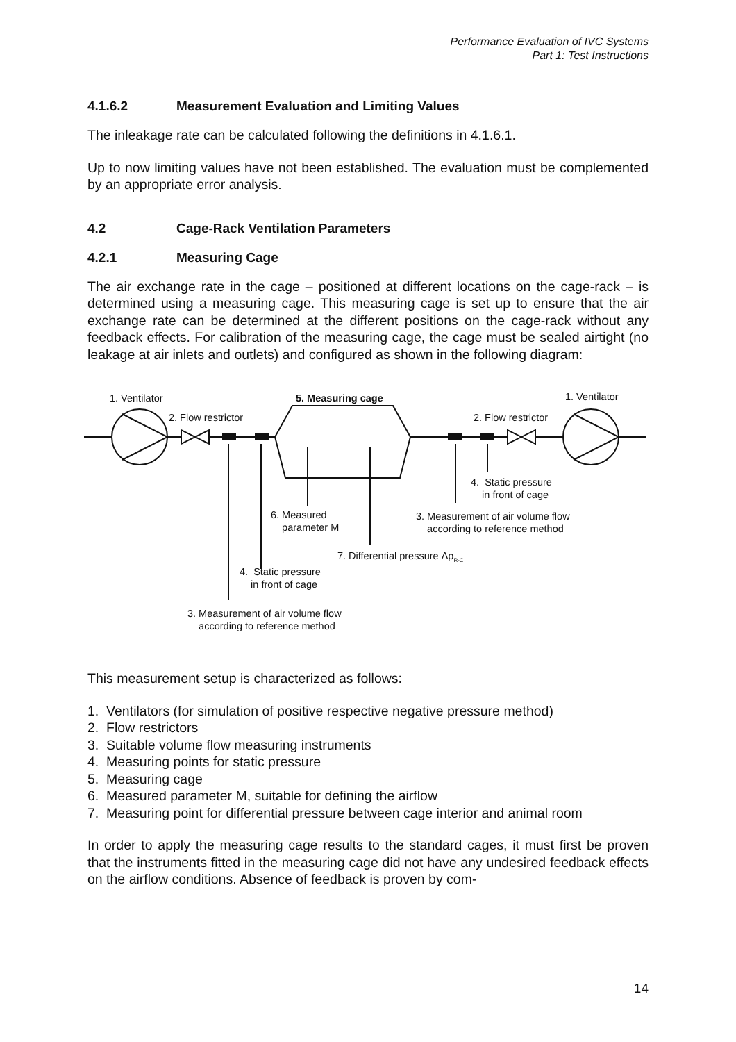Performance Evaluation of IVC Systems
Part 1: Test Instructions
4.1.6.2 Measurement Evaluation and Limiting Values
The inleakage rate can be calculated following the definitions in 4.1.6.1.
Up to now limiting values have not been established. The evaluation must be complemented by an appropriate error analysis.
4.2 Cage-Rack Ventilation Parameters
4.2.1 Measuring Cage
The air exchange rate in the cage – positioned at different locations on the cage-rack – is determined using a measuring cage. This measuring cage is set up to ensure that the air exchange rate can be determined at the different positions on the cage-rack without any feedback effects. For calibration of the measuring cage, the cage must be sealed airtight (no leakage at air inlets and outlets) and configured as shown in the following diagram:
1. Ventilator 5. Measuring cage 1. Ventilator
2. Flow restrictor 2. Flow restrictor
4. Static pressure
in front of cage
6. Measured
parameter M
3. Measurement of air volume flow
according to reference method
7. Differential pressure Δp<sub>R-C</sub>
4. Static pressure
in front of cage
3. Measurement of air volume flow
according to reference method
This measurement setup is characterized as follows:
1. Ventilators (for simulation of positive respective negative pressure method)
2. Flow restrictors
3. Suitable volume flow measuring instruments
4. Measuring points for static pressure
5. Measuring cage
6. Measured parameter M, suitable for defining the airflow
7. Measuring point for differential pressure between cage interior and animal room
In order to apply the measuring cage results to the standard cages, it must first be proven that the instruments fitted in the measuring cage did not have any undesired feedback effects on the airflow conditions. Absence of feedback is proven by com-
14